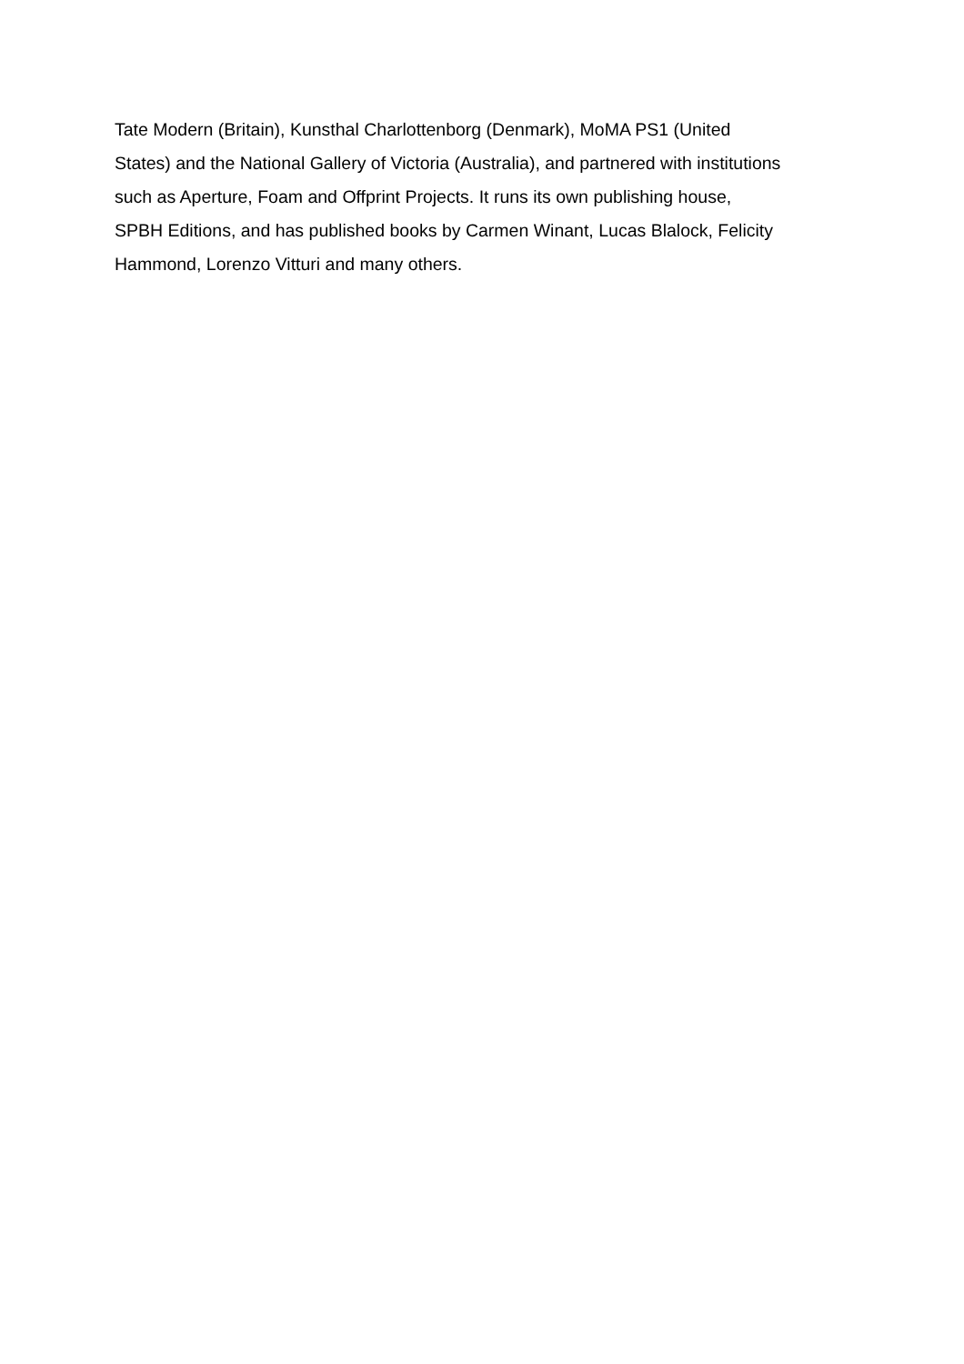Tate Modern (Britain), Kunsthal Charlottenborg (Denmark), MoMA PS1 (United
States) and the National Gallery of Victoria (Australia), and partnered with institutions
such as Aperture, Foam and Offprint Projects. It runs its own publishing house,
SPBH Editions, and has published books by Carmen Winant, Lucas Blalock, Felicity
Hammond, Lorenzo Vitturi and many others.